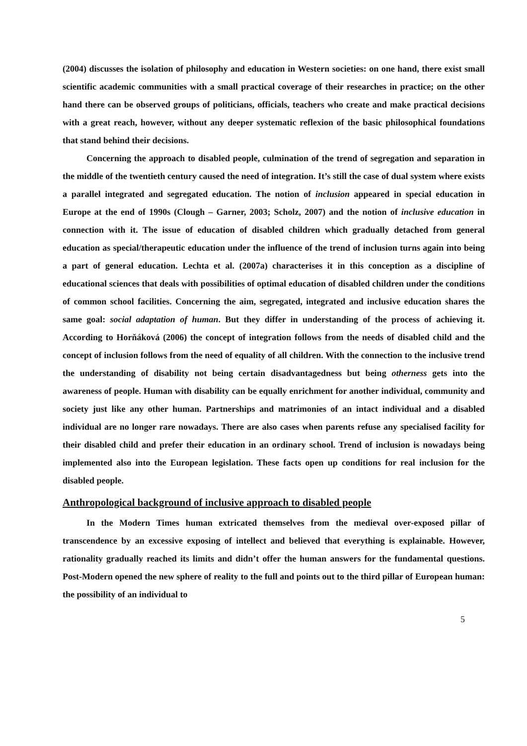(2004) discusses the isolation of philosophy and education in Western societies: on one hand, there exist small scientific academic communities with a small practical coverage of their researches in practice; on the other hand there can be observed groups of politicians, officials, teachers who create and make practical decisions with a great reach, however, without any deeper systematic reflexion of the basic philosophical foundations that stand behind their decisions.
Concerning the approach to disabled people, culmination of the trend of segregation and separation in the middle of the twentieth century caused the need of integration. It’s still the case of dual system where exists a parallel integrated and segregated education. The notion of inclusion appeared in special education in Europe at the end of 1990s (Clough – Garner, 2003; Scholz, 2007) and the notion of inclusive education in connection with it. The issue of education of disabled children which gradually detached from general education as special/therapeutic education under the influence of the trend of inclusion turns again into being a part of general education. Lechta et al. (2007a) characterises it in this conception as a discipline of educational sciences that deals with possibilities of optimal education of disabled children under the conditions of common school facilities. Concerning the aim, segregated, integrated and inclusive education shares the same goal: social adaptation of human. But they differ in understanding of the process of achieving it. According to Horňáková (2006) the concept of integration follows from the needs of disabled child and the concept of inclusion follows from the need of equality of all children. With the connection to the inclusive trend the understanding of disability not being certain disadvantagedness but being otherness gets into the awareness of people. Human with disability can be equally enrichment for another individual, community and society just like any other human. Partnerships and matrimonies of an intact individual and a disabled individual are no longer rare nowadays. There are also cases when parents refuse any specialised facility for their disabled child and prefer their education in an ordinary school. Trend of inclusion is nowadays being implemented also into the European legislation. These facts open up conditions for real inclusion for the disabled people.
Anthropological background of inclusive approach to disabled people
In the Modern Times human extricated themselves from the medieval over-exposed pillar of transcendence by an excessive exposing of intellect and believed that everything is explainable. However, rationality gradually reached its limits and didn’t offer the human answers for the fundamental questions. Post-Modern opened the new sphere of reality to the full and points out to the third pillar of European human: the possibility of an individual to
5